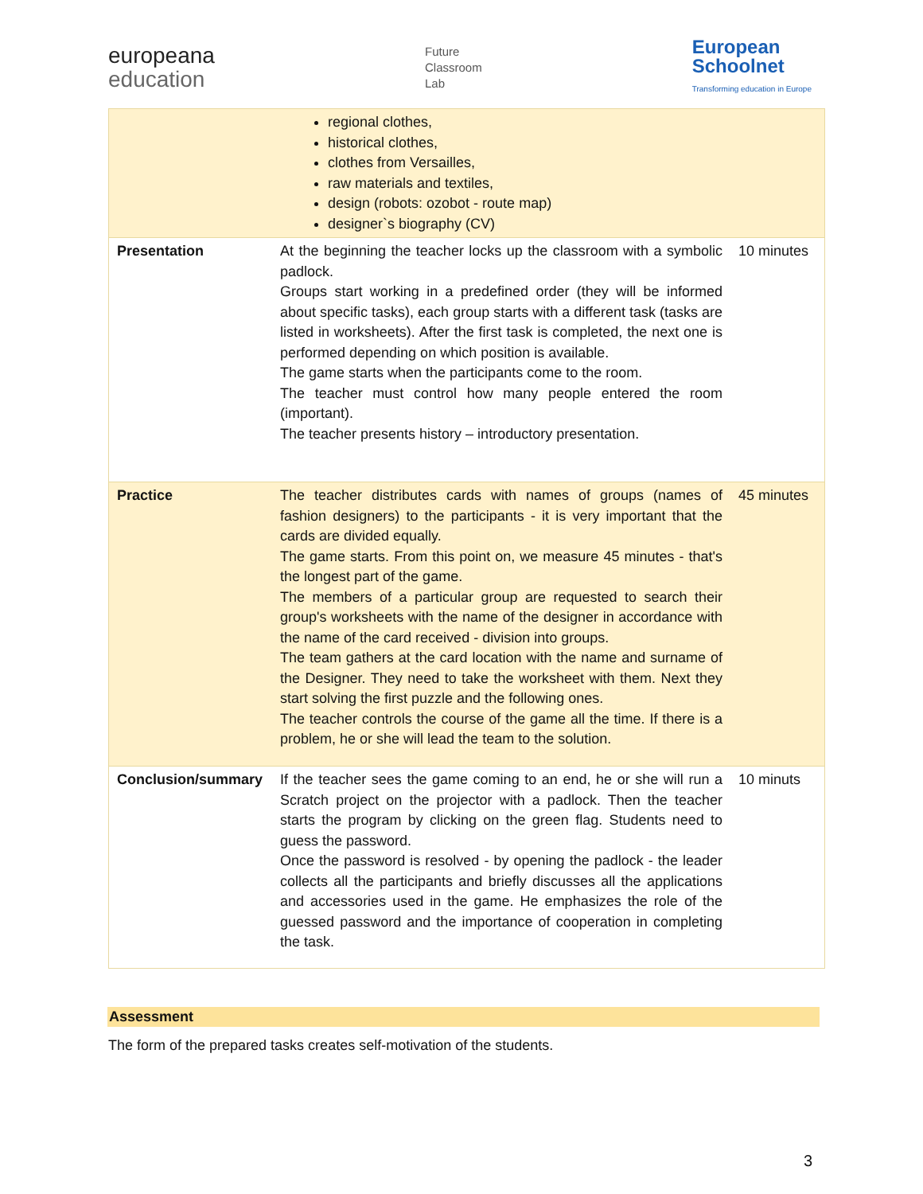europeana
education
Future
Classroom
Lab
European
Schoolnet
Transforming education in Europe
| | regional clothes, historical clothes, clothes from Versailles, raw materials and textiles, design (robots: ozobot - route map) designer`s biography (CV) | |
| Presentation | At the beginning the teacher locks up the classroom with a symbolic padlock. Groups start working in a predefined order (they will be informed about specific tasks), each group starts with a different task (tasks are listed in worksheets). After the first task is completed, the next one is performed depending on which position is available. The game starts when the participants come to the room. The teacher must control how many people entered the room (important). The teacher presents history – introductory presentation. | 10 minutes |
| Practice | The teacher distributes cards with names of groups (names of fashion designers) to the participants - it is very important that the cards are divided equally. The game starts. From this point on, we measure 45 minutes - that's the longest part of the game. The members of a particular group are requested to search their group's worksheets with the name of the designer in accordance with the name of the card received - division into groups. The team gathers at the card location with the name and surname of the Designer. They need to take the worksheet with them. Next they start solving the first puzzle and the following ones. The teacher controls the course of the game all the time. If there is a problem, he or she will lead the team to the solution. | 45 minutes |
| Conclusion/summary | If the teacher sees the game coming to an end, he or she will run a Scratch project on the projector with a padlock. Then the teacher starts the program by clicking on the green flag. Students need to guess the password. Once the password is resolved - by opening the padlock - the leader collects all the participants and briefly discusses all the applications and accessories used in the game. He emphasizes the role of the guessed password and the importance of cooperation in completing the task. | 10 minuts |
Assessment
The form of the prepared tasks creates self-motivation of the students.
3